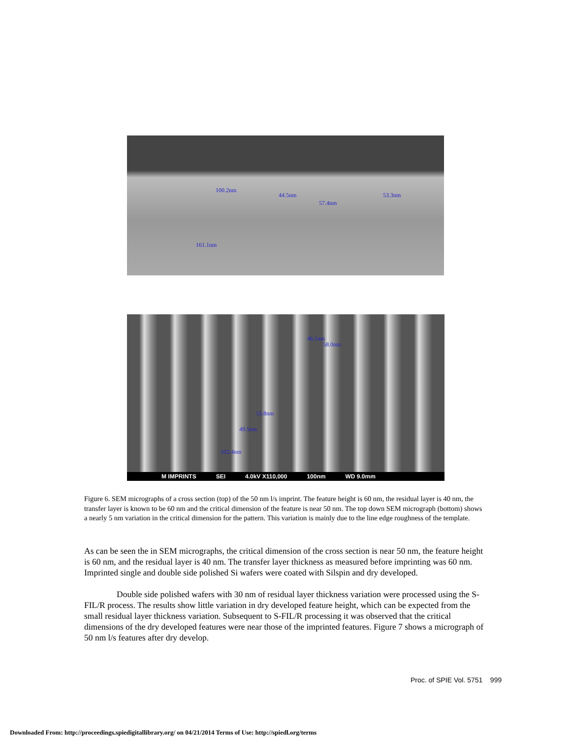100.2nm
44.5nm 53.3nm
57.4nm
161.1nm
46.1nm
58.0nm
53.8nm
49.5nm
102.4nm
M IMPRINTS SEI 4.0kV X110,000 100nm WD 9.0mm
Figure 6. SEM micrographs of a cross section (top) of the 50 nm l/s imprint. The feature height is 60 nm, the residual layer is 40 nm, the transfer layer is known to be 60 nm and the critical dimension of the feature is near 50 nm. The top down SEM micrograph (bottom) shows a nearly 5 nm variation in the critical dimension for the pattern. This variation is mainly due to the line edge roughness of the template.
As can be seen the in SEM micrographs, the critical dimension of the cross section is near 50 nm, the feature height is 60 nm, and the residual layer is 40 nm. The transfer layer thickness as measured before imprinting was 60 nm. Imprinted single and double side polished Si wafers were coated with Silspin and dry developed.
Double side polished wafers with 30 nm of residual layer thickness variation were processed using the S-FIL/R process. The results show little variation in dry developed feature height, which can be expected from the small residual layer thickness variation. Subsequent to S-FIL/R processing it was observed that the critical dimensions of the dry developed features were near those of the imprinted features. Figure 7 shows a micrograph of 50 nm l/s features after dry develop.
Proc. of SPIE Vol. 5751 999
Downloaded From: http://proceedings.spiedigitallibrary.org/ on 04/21/2014 Terms of Use: http://spiedl.org/terms